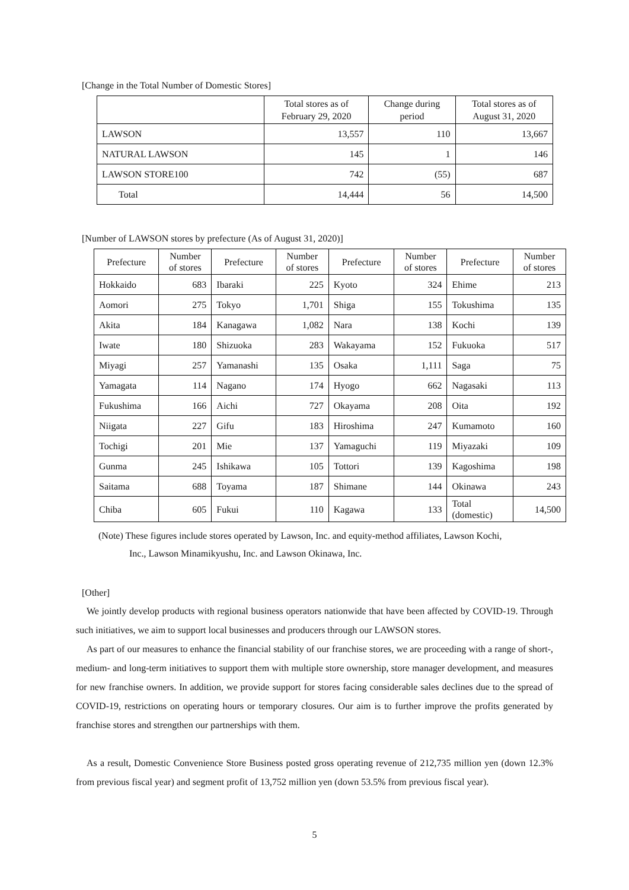[Change in the Total Number of Domestic Stores]
| | Total stores as of February 29, 2020 | Change during period | Total stores as of August 31, 2020 |
| --- | --- | --- | --- |
| LAWSON | 13,557 | 110 | 13,667 |
| NATURAL LAWSON | 145 | 1 | 146 |
| LAWSON STORE100 | 742 | (55) | 687 |
| Total | 14,444 | 56 | 14,500 |
[Number of LAWSON stores by prefecture (As of August 31, 2020)]
| Prefecture | Number of stores | Prefecture | Number of stores | Prefecture | Number of stores | Prefecture | Number of stores |
| --- | --- | --- | --- | --- | --- | --- | --- |
| Hokkaido | 683 | Ibaraki | 225 | Kyoto | 324 | Ehime | 213 |
| Aomori | 275 | Tokyo | 1,701 | Shiga | 155 | Tokushima | 135 |
| Akita | 184 | Kanagawa | 1,082 | Nara | 138 | Kochi | 139 |
| Iwate | 180 | Shizuoka | 283 | Wakayama | 152 | Fukuoka | 517 |
| Miyagi | 257 | Yamanashi | 135 | Osaka | 1,111 | Saga | 75 |
| Yamagata | 114 | Nagano | 174 | Hyogo | 662 | Nagasaki | 113 |
| Fukushima | 166 | Aichi | 727 | Okayama | 208 | Oita | 192 |
| Niigata | 227 | Gifu | 183 | Hiroshima | 247 | Kumamoto | 160 |
| Tochigi | 201 | Mie | 137 | Yamaguchi | 119 | Miyazaki | 109 |
| Gunma | 245 | Ishikawa | 105 | Tottori | 139 | Kagoshima | 198 |
| Saitama | 688 | Toyama | 187 | Shimane | 144 | Okinawa | 243 |
| Chiba | 605 | Fukui | 110 | Kagawa | 133 | Total (domestic) | 14,500 |
(Note) These figures include stores operated by Lawson, Inc. and equity-method affiliates, Lawson Kochi,
Inc., Lawson Minamikyushu, Inc. and Lawson Okinawa, Inc.
[Other]
We jointly develop products with regional business operators nationwide that have been affected by COVID-19. Through such initiatives, we aim to support local businesses and producers through our LAWSON stores.
As part of our measures to enhance the financial stability of our franchise stores, we are proceeding with a range of short-, medium- and long-term initiatives to support them with multiple store ownership, store manager development, and measures for new franchise owners. In addition, we provide support for stores facing considerable sales declines due to the spread of COVID-19, restrictions on operating hours or temporary closures. Our aim is to further improve the profits generated by franchise stores and strengthen our partnerships with them.
As a result, Domestic Convenience Store Business posted gross operating revenue of 212,735 million yen (down 12.3% from previous fiscal year) and segment profit of 13,752 million yen (down 53.5% from previous fiscal year).
5